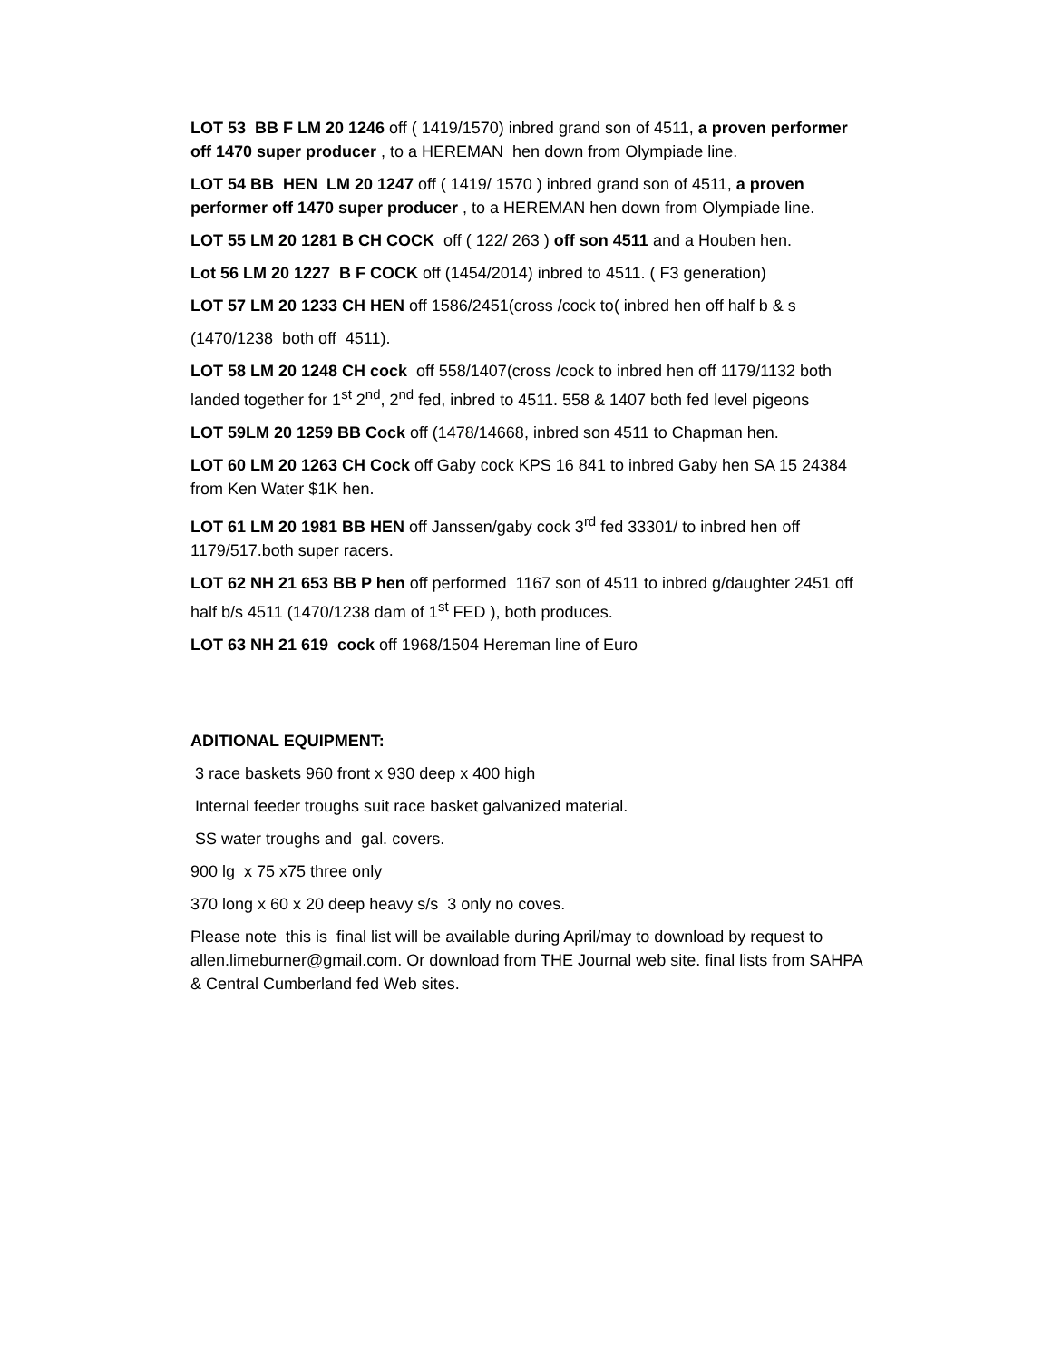LOT 53 BB F LM 20 1246 off ( 1419/1570) inbred grand son of 4511, a proven performer off 1470 super producer , to a HEREMAN hen down from Olympiade line.
LOT 54 BB HEN LM 20 1247 off ( 1419/ 1570 ) inbred grand son of 4511, a proven performer off 1470 super producer , to a HEREMAN hen down from Olympiade line.
LOT 55 LM 20 1281 B CH COCK off ( 122/ 263 ) off son 4511 and a Houben hen.
Lot 56 LM 20 1227 B F COCK off (1454/2014) inbred to 4511. ( F3 generation)
LOT 57 LM 20 1233 CH HEN off 1586/2451(cross /cock to( inbred hen off half b & s
(1470/1238 both off 4511).
LOT 58 LM 20 1248 CH cock off 558/1407(cross /cock to inbred hen off 1179/1132 both landed together for 1<sup>st</sup> 2<sup>nd</sup>, 2<sup>nd</sup> fed, inbred to 4511. 558 & 1407 both fed level pigeons
LOT 59LM 20 1259 BB Cock off (1478/14668, inbred son 4511 to Chapman hen.
LOT 60 LM 20 1263 CH Cock off Gaby cock KPS 16 841 to inbred Gaby hen SA 15 24384 from Ken Water $1K hen.
LOT 61 LM 20 1981 BB HEN off Janssen/gaby cock 3<sup>rd</sup> fed 33301/ to inbred hen off 1179/517.both super racers.
LOT 62 NH 21 653 BB P hen off performed 1167 son of 4511 to inbred g/daughter 2451 off half b/s 4511 (1470/1238 dam of 1<sup>st</sup> FED ), both produces.
LOT 63 NH 21 619 cock off 1968/1504 Hereman line of Euro
ADITIONAL EQUIPMENT:
3 race baskets 960 front x 930 deep x 400 high
Internal feeder troughs suit race basket galvanized material.
SS water troughs and gal. covers.
900 lg x 75 x75 three only
370 long x 60 x 20 deep heavy s/s 3 only no coves.
Please note this is final list will be available during April/may to download by request to allen.limeburner@gmail.com. Or download from THE Journal web site. final lists from SAHPA & Central Cumberland fed Web sites.